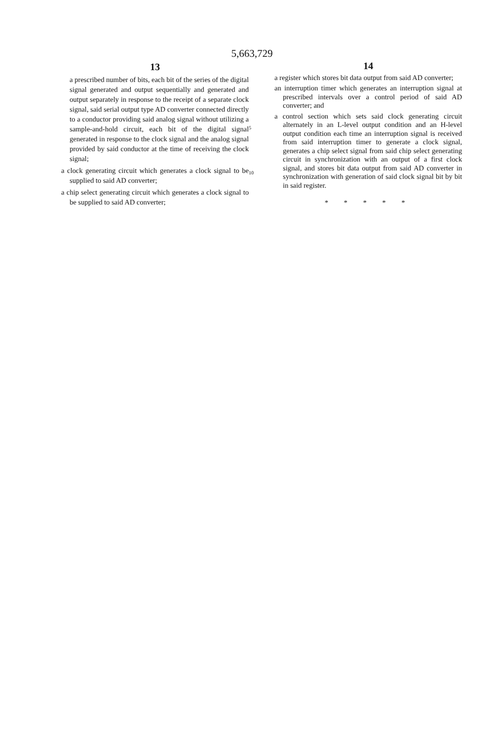5,663,729
13
a prescribed number of bits, each bit of the series of the digital signal generated and output sequentially and generated and output separately in response to the receipt of a separate clock signal, said serial output type AD converter connected directly to a conductor providing said analog signal without utilizing a sample-and-hold circuit, each bit of the digital signal generated in response to the clock signal and the analog signal provided by said conductor at the time of receiving the clock signal;
a clock generating circuit which generates a clock signal to be supplied to said AD converter;
a chip select generating circuit which generates a clock signal to be supplied to said AD converter;
5
10
14
a register which stores bit data output from said AD converter;
an interruption timer which generates an interruption signal at prescribed intervals over a control period of said AD converter; and
a control section which sets said clock generating circuit alternately in an L-level output condition and an H-level output condition each time an interruption signal is received from said interruption timer to generate a clock signal, generates a chip select signal from said chip select generating circuit in synchronization with an output of a first clock signal, and stores bit data output from said AD converter in synchronization with generation of said clock signal bit by bit in said register.
* * * * *